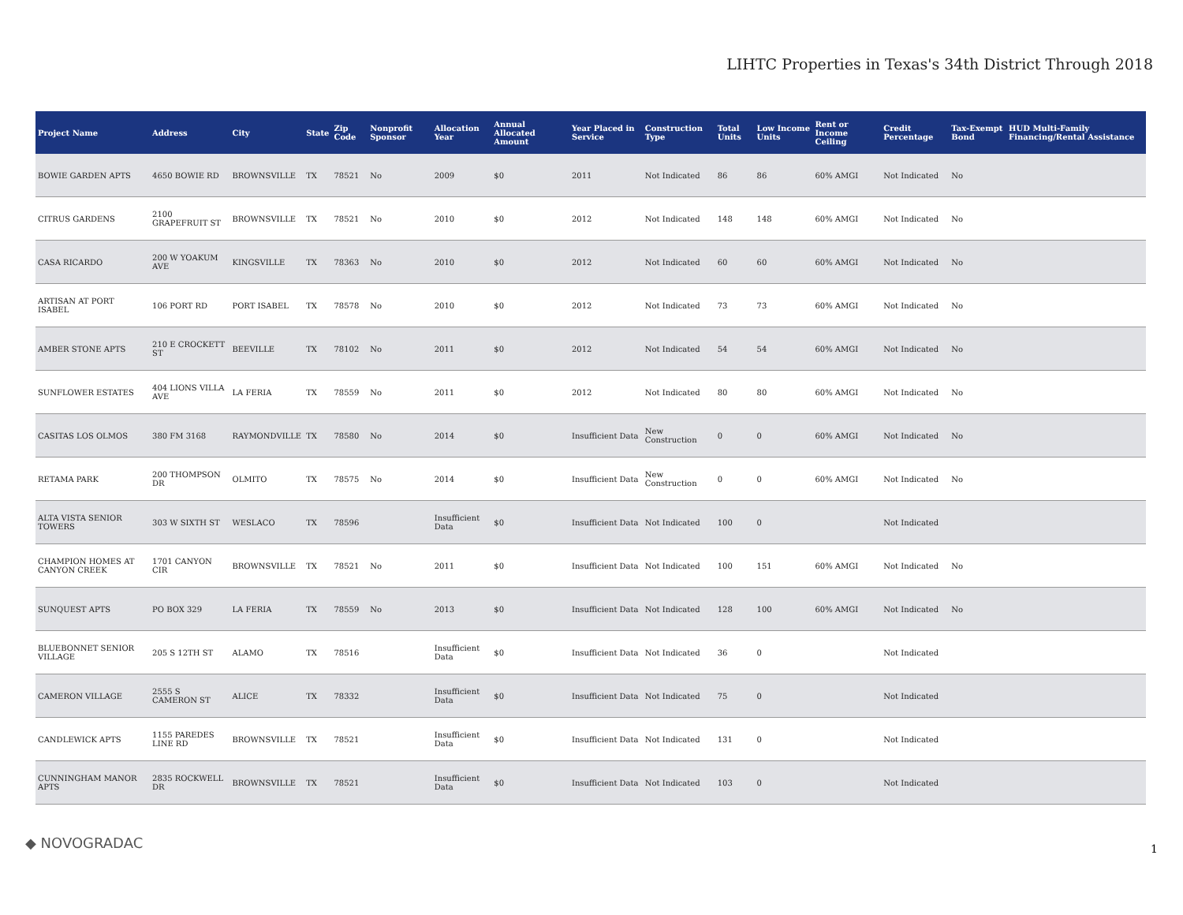LIHTC Properties in Texas's 34th District Through 2018
| Project Name | Address | City | State | Zip Code | Nonprofit Sponsor | Allocation Year | Annual Allocated Amount | Year Placed in Service | Construction Type | Total Units | Low Income Units | Rent or Income Ceiling | Credit Percentage | Tax-Exempt Bond | HUD Multi-Family Financing/Rental Assistance |
| --- | --- | --- | --- | --- | --- | --- | --- | --- | --- | --- | --- | --- | --- | --- | --- |
| BOWIE GARDEN APTS | 4650 BOWIE RD | BROWNSVILLE | TX | 78521 | No | 2009 | $0 | 2011 | Not Indicated | 86 | 86 | 60% AMGI | Not Indicated | No | |
| CITRUS GARDENS | 2100 GRAPEFRUIT ST | BROWNSVILLE | TX | 78521 | No | 2010 | $0 | 2012 | Not Indicated | 148 | 148 | 60% AMGI | Not Indicated | No | |
| CASA RICARDO | 200 W YOAKUM AVE | KINGSVILLE | TX | 78363 | No | 2010 | $0 | 2012 | Not Indicated | 60 | 60 | 60% AMGI | Not Indicated | No | |
| ARTISAN AT PORT ISABEL | 106 PORT RD | PORT ISABEL | TX | 78578 | No | 2010 | $0 | 2012 | Not Indicated | 73 | 73 | 60% AMGI | Not Indicated | No | |
| AMBER STONE APTS | 210 E CROCKETT ST | BEEVILLE | TX | 78102 | No | 2011 | $0 | 2012 | Not Indicated | 54 | 54 | 60% AMGI | Not Indicated | No | |
| SUNFLOWER ESTATES | 404 LIONS VILLA AVE | LA FERIA | TX | 78559 | No | 2011 | $0 | 2012 | Not Indicated | 80 | 80 | 60% AMGI | Not Indicated | No | |
| CASITAS LOS OLMOS | 380 FM 3168 | RAYMONDVILLE | TX | 78580 | No | 2014 | $0 | Insufficient Data | New Construction | 0 | 0 | 60% AMGI | Not Indicated | No | |
| RETAMA PARK | 200 THOMPSON DR | OLMITO | TX | 78575 | No | 2014 | $0 | Insufficient Data | New Construction | 0 | 0 | 60% AMGI | Not Indicated | No | |
| ALTA VISTA SENIOR TOWERS | 303 W SIXTH ST | WESLACO | TX | 78596 | | Insufficient Data | $0 | Insufficient Data | Not Indicated | 100 | 0 | | Not Indicated | | |
| CHAMPION HOMES AT CANYON CREEK | 1701 CANYON CIR | BROWNSVILLE | TX | 78521 | No | 2011 | $0 | Insufficient Data | Not Indicated | 100 | 151 | 60% AMGI | Not Indicated | No | |
| SUNQUEST APTS | PO BOX 329 | LA FERIA | TX | 78559 | No | 2013 | $0 | Insufficient Data | Not Indicated | 128 | 100 | 60% AMGI | Not Indicated | No | |
| BLUEBONNET SENIOR VILLAGE | 205 S 12TH ST | ALAMO | TX | 78516 | | Insufficient Data | $0 | Insufficient Data | Not Indicated | 36 | 0 | | Not Indicated | | |
| CAMERON VILLAGE | 2555 S CAMERON ST | ALICE | TX | 78332 | | Insufficient Data | $0 | Insufficient Data | Not Indicated | 75 | 0 | | Not Indicated | | |
| CANDLEWICK APTS | 1155 PAREDES LINE RD | BROWNSVILLE | TX | 78521 | | Insufficient Data | $0 | Insufficient Data | Not Indicated | 131 | 0 | | Not Indicated | | |
| CUNNINGHAM MANOR APTS | 2835 ROCKWELL DR | BROWNSVILLE | TX | 78521 | | Insufficient Data | $0 | Insufficient Data | Not Indicated | 103 | 0 | | Not Indicated | | |
◆ NOVOGRADAC 1